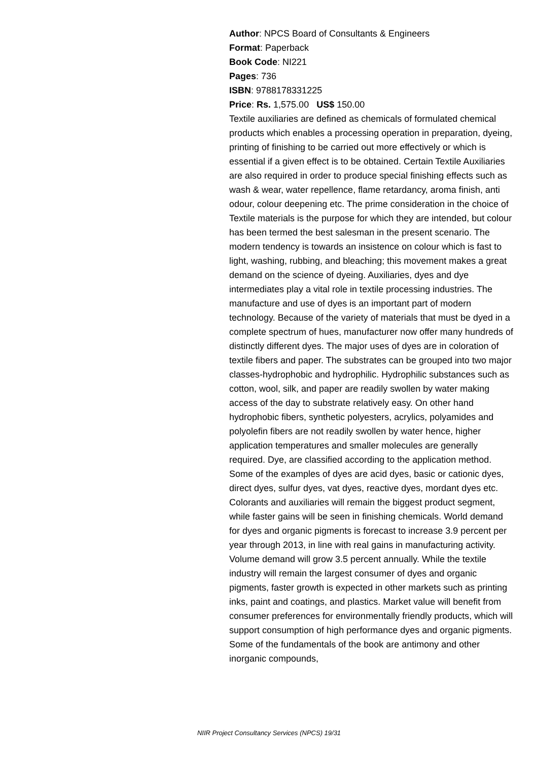Author: NPCS Board of Consultants & Engineers
Format: Paperback
Book Code: NI221
Pages: 736
ISBN: 9788178331225
Price: Rs. 1,575.00 US$ 150.00
Textile auxiliaries are defined as chemicals of formulated chemical products which enables a processing operation in preparation, dyeing, printing of finishing to be carried out more effectively or which is essential if a given effect is to be obtained. Certain Textile Auxiliaries are also required in order to produce special finishing effects such as wash & wear, water repellence, flame retardancy, aroma finish, anti odour, colour deepening etc. The prime consideration in the choice of Textile materials is the purpose for which they are intended, but colour has been termed the best salesman in the present scenario. The modern tendency is towards an insistence on colour which is fast to light, washing, rubbing, and bleaching; this movement makes a great demand on the science of dyeing. Auxiliaries, dyes and dye intermediates play a vital role in textile processing industries. The manufacture and use of dyes is an important part of modern technology. Because of the variety of materials that must be dyed in a complete spectrum of hues, manufacturer now offer many hundreds of distinctly different dyes. The major uses of dyes are in coloration of textile fibers and paper. The substrates can be grouped into two major classes-hydrophobic and hydrophilic. Hydrophilic substances such as cotton, wool, silk, and paper are readily swollen by water making access of the day to substrate relatively easy. On other hand hydrophobic fibers, synthetic polyesters, acrylics, polyamides and polyolefin fibers are not readily swollen by water hence, higher application temperatures and smaller molecules are generally required. Dye, are classified according to the application method. Some of the examples of dyes are acid dyes, basic or cationic dyes, direct dyes, sulfur dyes, vat dyes, reactive dyes, mordant dyes etc. Colorants and auxiliaries will remain the biggest product segment, while faster gains will be seen in finishing chemicals. World demand for dyes and organic pigments is forecast to increase 3.9 percent per year through 2013, in line with real gains in manufacturing activity. Volume demand will grow 3.5 percent annually. While the textile industry will remain the largest consumer of dyes and organic pigments, faster growth is expected in other markets such as printing inks, paint and coatings, and plastics. Market value will benefit from consumer preferences for environmentally friendly products, which will support consumption of high performance dyes and organic pigments. Some of the fundamentals of the book are antimony and other inorganic compounds,
NIIR Project Consultancy Services (NPCS) 19/31